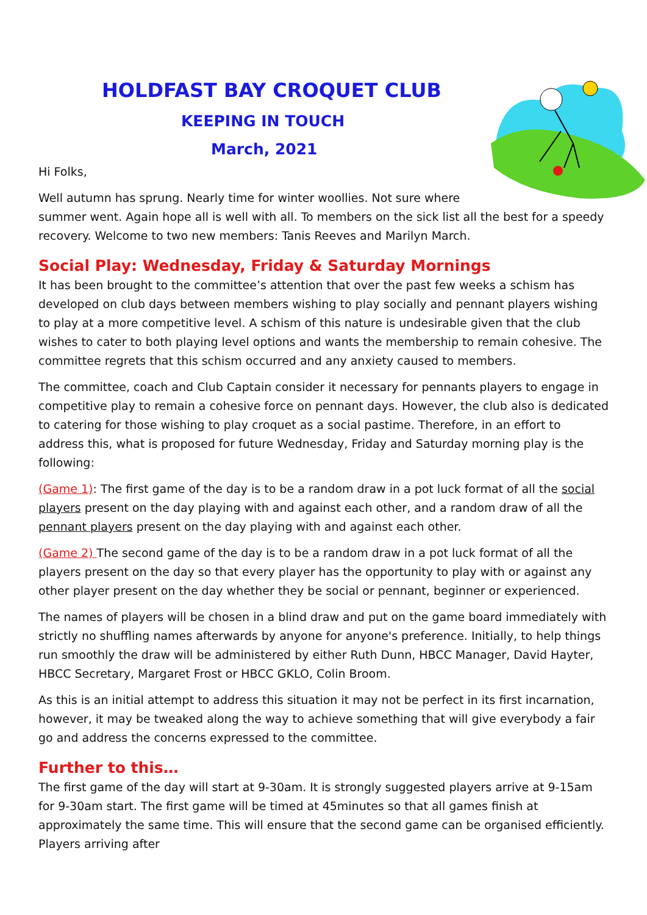HOLDFAST BAY CROQUET CLUB
KEEPING IN TOUCH
March, 2021
Hi Folks,
Well autumn has sprung. Nearly time for winter woollies. Not sure where
summer went. Again hope all is well with all. To members on the sick list all the best for a speedy recovery. Welcome to two new members: Tanis Reeves and Marilyn March.
Social Play: Wednesday, Friday & Saturday Mornings
It has been brought to the committee’s attention that over the past few weeks a schism has developed on club days between members wishing to play socially and pennant players wishing to play at a more competitive level. A schism of this nature is undesirable given that the club wishes to cater to both playing level options and wants the membership to remain cohesive. The committee regrets that this schism occurred and any anxiety caused to members.
The committee, coach and Club Captain consider it necessary for pennants players to engage in competitive play to remain a cohesive force on pennant days. However, the club also is dedicated to catering for those wishing to play croquet as a social pastime. Therefore, in an effort to address this, what is proposed for future Wednesday, Friday and Saturday morning play is the following:
(Game 1): The first game of the day is to be a random draw in a pot luck format of all the social players present on the day playing with and against each other, and a random draw of all the pennant players present on the day playing with and against each other.
(Game 2) The second game of the day is to be a random draw in a pot luck format of all the players present on the day so that every player has the opportunity to play with or against any other player present on the day whether they be social or pennant, beginner or experienced.
The names of players will be chosen in a blind draw and put on the game board immediately with strictly no shuffling names afterwards by anyone for anyone's preference. Initially, to help things run smoothly the draw will be administered by either Ruth Dunn, HBCC Manager, David Hayter, HBCC Secretary, Margaret Frost or HBCC GKLO, Colin Broom.
As this is an initial attempt to address this situation it may not be perfect in its first incarnation, however, it may be tweaked along the way to achieve something that will give everybody a fair go and address the concerns expressed to the committee.
Further to this…
The first game of the day will start at 9-30am. It is strongly suggested players arrive at 9-15am for 9-30am start. The first game will be timed at 45minutes so that all games finish at approximately the same time. This will ensure that the second game can be organised efficiently. Players arriving after